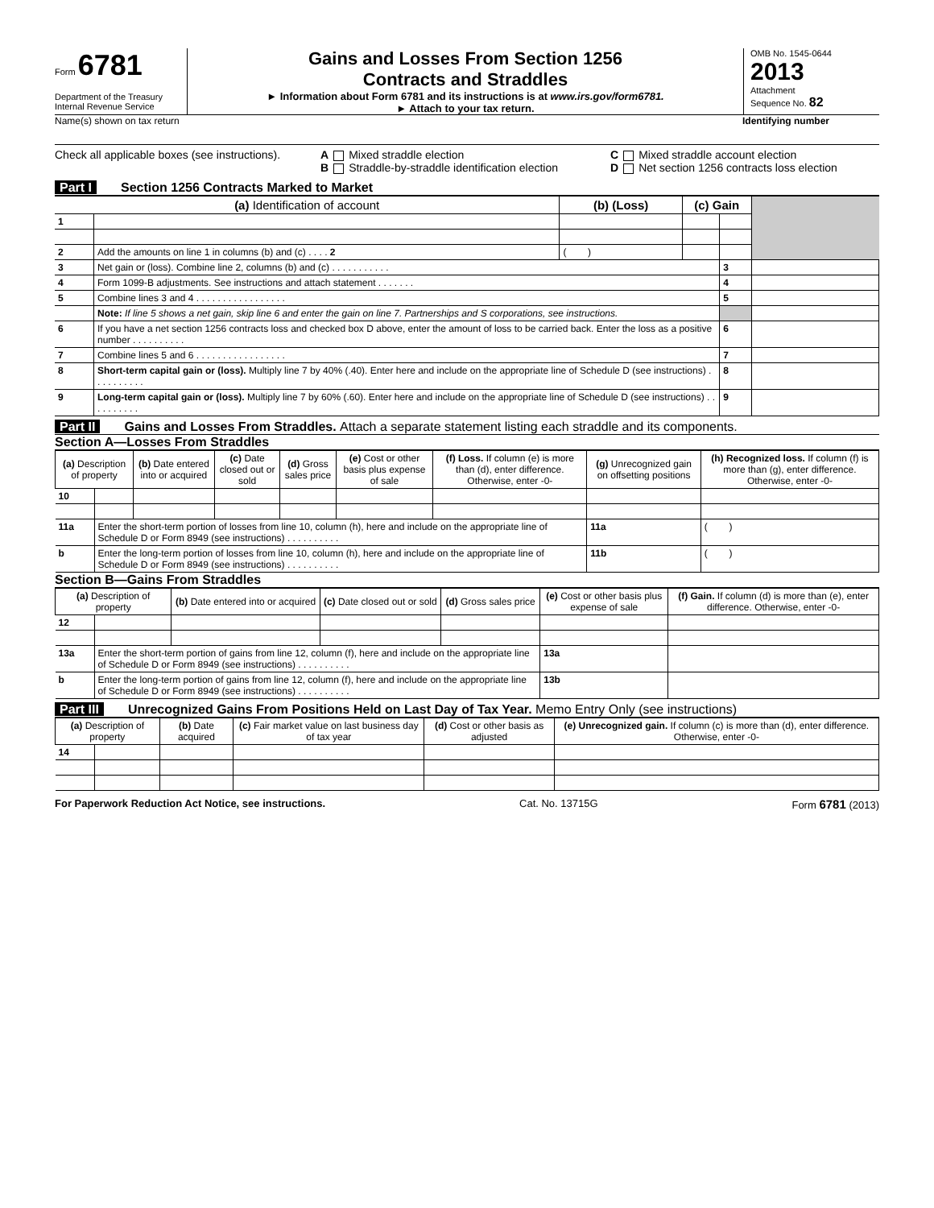Form 6781
Department of the Treasury
Internal Revenue Service
Gains and Losses From Section 1256
Contracts and Straddles
► Information about Form 6781 and its instructions is at www.irs.gov/form6781.
► Attach to your tax return.
OMB No. 1545-0644
2013
Attachment
Sequence No. 82
Name(s) shown on tax return Identifying number
Check all applicable boxes (see instructions).
A Mixed straddle election
B Straddle-by-straddle identification election
C Mixed straddle account election
D Net section 1256 contracts loss election
Part I Section 1256 Contracts Marked to Market
| (a) Identification of account | | (b) (Loss) | (c) Gain | | |
| 1 | | | | | |
| 2 | Add the amounts on line 1 in columns (b) and (c) . . . . 2 | ( ) | | | |
| 3 | Net gain or (loss). Combine line 2, columns (b) and (c) . . . . . . . . . . . | | | 3 | |
| 4 | Form 1099-B adjustments. See instructions and attach statement . . . . . . . | | | 4 | |
| 5 | Combine lines 3 and 4 . . . . . . . . . . . . . . . . . | | | 5 | |
| | Note: If line 5 shows a net gain, skip line 6 and enter the gain on line 7. Partnerships and S corporations, see instructions. | | | | |
| 6 | If you have a net section 1256 contracts loss and checked box D above, enter the amount of loss to be carried back. Enter the loss as a positive number . . . . . . . . . . | | | 6 | |
| 7 | Combine lines 5 and 6 . . . . . . . . . . . . . . . . . | | | 7 | |
| 8 | Short-term capital gain or (loss). Multiply line 7 by 40% (.40). Enter here and include on the appropriate line of Schedule D (see instructions) . . . . . . . . . . | | | 8 | |
| 9 | Long-term capital gain or (loss). Multiply line 7 by 60% (.60). Enter here and include on the appropriate line of Schedule D (see instructions) . . . . . . . . . . | | | 9 | |
Part II Gains and Losses From Straddles. Attach a separate statement listing each straddle and its components.
Section A—Losses From Straddles
| (a) Description of property | | (b) Date entered into or acquired | (c) Date closed out or sold | (d) Gross sales price | (e) Cost or other basis plus expense of sale | (f) Loss. If column (e) is more than (d), enter difference. Otherwise, enter -0- | (g) Unrecognized gain on offsetting positions | | (h) Recognized loss. If column (f) is more than (g), enter difference. Otherwise, enter -0- |
| --- | --- | --- | --- | --- | --- | --- | --- | --- | --- |
| 10 | | | | | | | | | |
| 11a | Enter the short-term portion of losses from line 10, column (h), here and include on the appropriate line of Schedule D or Form 8949 (see instructions) . . . . . . . . . . | | | | | | | 11a | ( ) |
| b | Enter the long-term portion of losses from line 10, column (h), here and include on the appropriate line of Schedule D or Form 8949 (see instructions) . . . . . . . . . . | | | | | | | 11b | ( ) |
Section B—Gains From Straddles
| (a) Description of property | | (b) Date entered into or acquired | (c) Date closed out or sold | (d) Gross sales price | (e) Cost or other basis plus expense of sale | | (f) Gain. If column (d) is more than (e), enter difference. Otherwise, enter -0- |
| --- | --- | --- | --- | --- | --- | --- | --- |
| 12 | | | | | | | |
| 13a | Enter the short-term portion of gains from line 12, column (f), here and include on the appropriate line of Schedule D or Form 8949 (see instructions) . . . . . . . . . . | | | | | 13a | |
| b | Enter the long-term portion of gains from line 12, column (f), here and include on the appropriate line of Schedule D or Form 8949 (see instructions) . . . . . . . . . . | | | | | 13b | |
Part III Unrecognized Gains From Positions Held on Last Day of Tax Year. Memo Entry Only (see instructions)
| (a) Description of property | | (b) Date acquired | (c) Fair market value on last business day of tax year | (d) Cost or other basis as adjusted | (e) Unrecognized gain. If column (c) is more than (d), enter difference. Otherwise, enter -0- |
| --- | --- | --- | --- | --- | --- |
| 14 | | | | | |
For Paperwork Reduction Act Notice, see instructions. Cat. No. 13715G Form 6781 (2013)